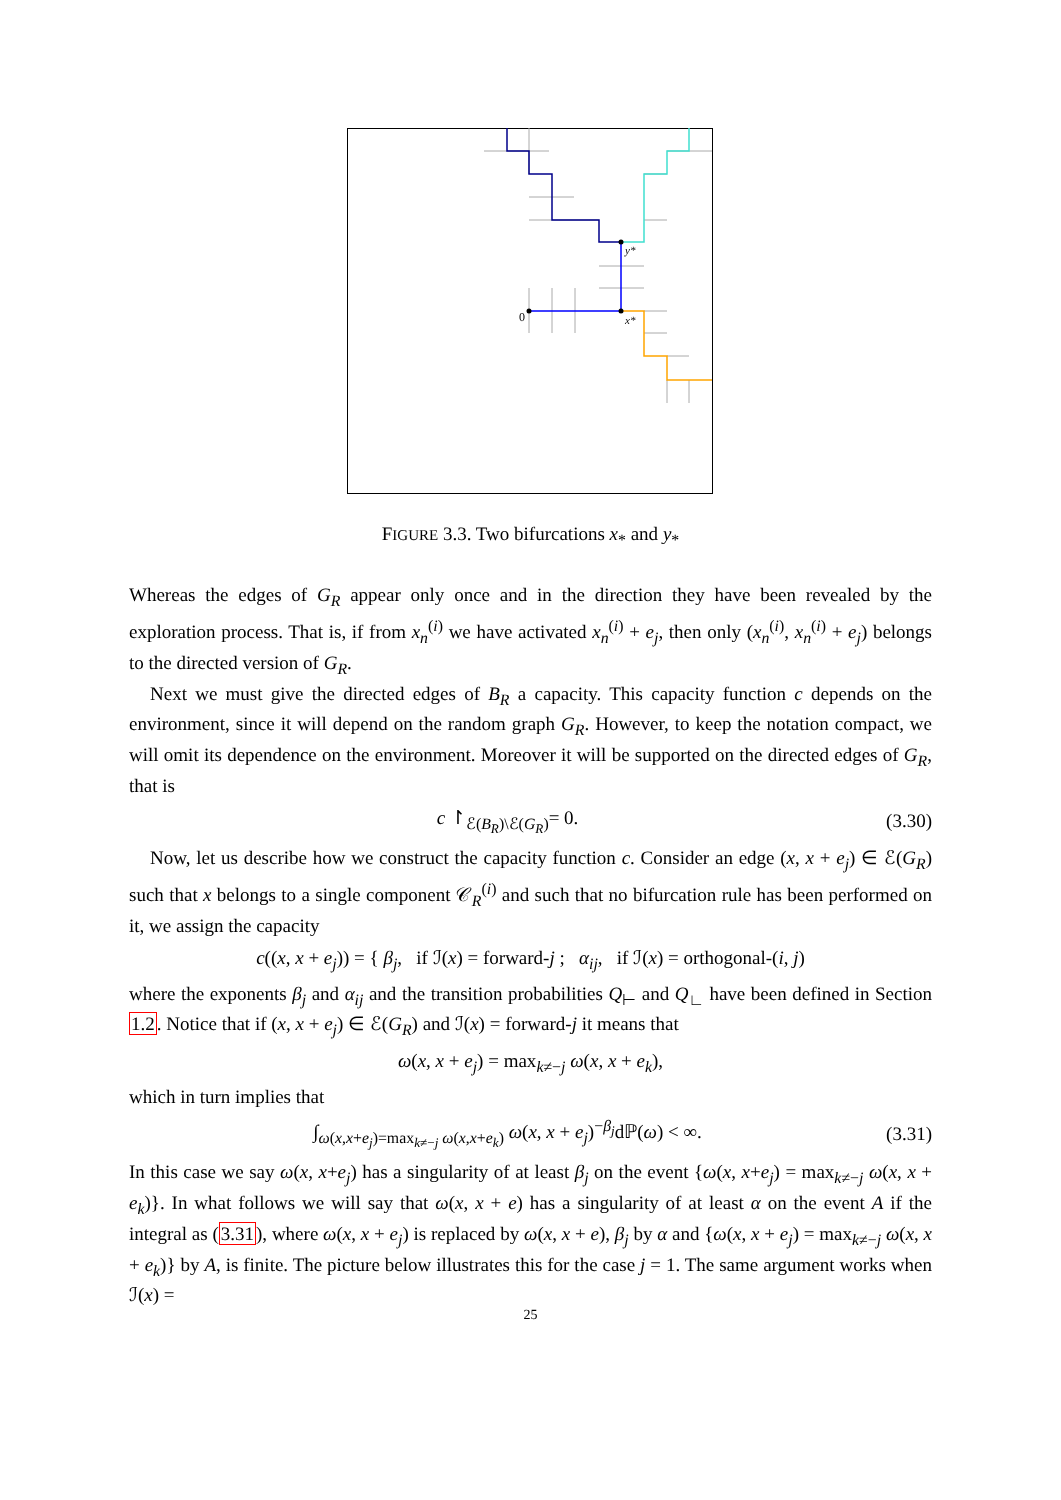0
x*
y*
FIGURE 3.3. Two bifurcations x<sub>*</sub> and y<sub>*</sub>
Whereas the edges of G<sub>R</sub> appear only once and in the direction they have been revealed by the exploration process. That is, if from x<sub>n</sub><sup>(i)</sup> we have activated x<sub>n</sub><sup>(i)</sup> + e<sub>j</sub>, then only (x<sub>n</sub><sup>(i)</sup>, x<sub>n</sub><sup>(i)</sup> + e<sub>j</sub>) belongs to the directed version of G<sub>R</sub>.
Next we must give the directed edges of B<sub>R</sub> a capacity. This capacity function c depends on the environment, since it will depend on the random graph G<sub>R</sub>. However, to keep the notation compact, we will omit its dependence on the environment. Moreover it will be supported on the directed edges of G<sub>R</sub>, that is
c ↾<sub>ℰ(B<sub>R</sub>)\ℰ(G<sub>R</sub>)</sub>= 0. (3.30)
Now, let us describe how we construct the capacity function c. Consider an edge (x, x + e<sub>j</sub>) ∈ ℰ(G<sub>R</sub>) such that x belongs to a single component 𝒞<sub>R</sub><sup>(i)</sup> and such that no bifurcation rule has been performed on it, we assign the capacity
c((x, x + e<sub>j</sub>)) = { β<sub>j</sub>, if ℐ(x) = forward-j ; α<sub>ij</sub>, if ℐ(x) = orthogonal-(i, j)
where the exponents β<sub>j</sub> and α<sub>ij</sub> and the transition probabilities Q<sub>⊢</sub> and Q<sub>∟</sub> have been defined in Section 1.2. Notice that if (x, x + e<sub>j</sub>) ∈ ℰ(G<sub>R</sub>) and ℐ(x) = forward-j it means that
ω(x, x + e<sub>j</sub>) = max<sub>k≠−j</sub> ω(x, x + e<sub>k</sub>),
which in turn implies that
∫<sub>ω(x,x+e<sub>j</sub>)=max<sub>k≠−j</sub> ω(x,x+e<sub>k</sub>)</sub> ω(x, x + e<sub>j</sub>)<sup>−β<sub>j</sub></sup>dℙ(ω) < ∞. (3.31)
In this case we say ω(x, x+e<sub>j</sub>) has a singularity of at least β<sub>j</sub> on the event {ω(x, x+e<sub>j</sub>) = max<sub>k≠−j</sub> ω(x, x + e<sub>k</sub>)}. In what follows we will say that ω(x, x + e) has a singularity of at least α on the event A if the integral as (3.31), where ω(x, x + e<sub>j</sub>) is replaced by ω(x, x + e), β<sub>j</sub> by α and {ω(x, x + e<sub>j</sub>) = max<sub>k≠−j</sub> ω(x, x + e<sub>k</sub>)} by A, is finite. The picture below illustrates this for the case j = 1. The same argument works when ℐ(x) =
25